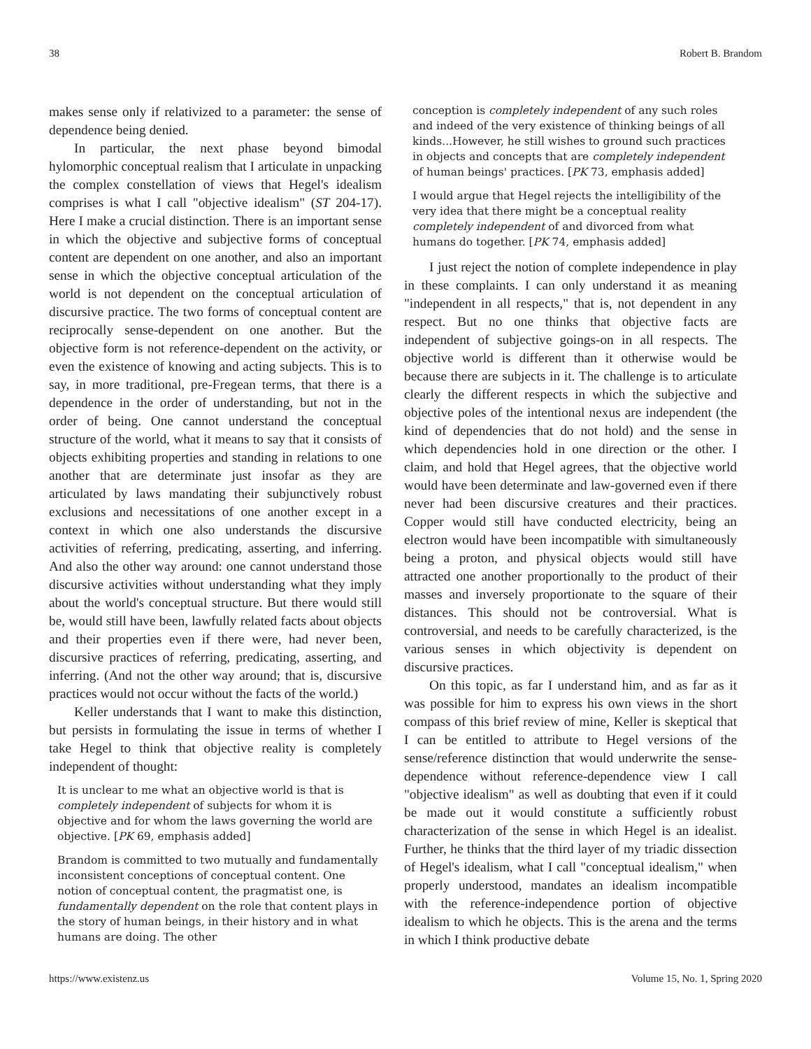38 Robert B. Brandom
makes sense only if relativized to a parameter: the sense of dependence being denied.
In particular, the next phase beyond bimodal hylomorphic conceptual realism that I articulate in unpacking the complex constellation of views that Hegel's idealism comprises is what I call "objective idealism" (ST 204-17). Here I make a crucial distinction. There is an important sense in which the objective and subjective forms of conceptual content are dependent on one another, and also an important sense in which the objective conceptual articulation of the world is not dependent on the conceptual articulation of discursive practice. The two forms of conceptual content are reciprocally sense-dependent on one another. But the objective form is not reference-dependent on the activity, or even the existence of knowing and acting subjects. This is to say, in more traditional, pre-Fregean terms, that there is a dependence in the order of understanding, but not in the order of being. One cannot understand the conceptual structure of the world, what it means to say that it consists of objects exhibiting properties and standing in relations to one another that are determinate just insofar as they are articulated by laws mandating their subjunctively robust exclusions and necessitations of one another except in a context in which one also understands the discursive activities of referring, predicating, asserting, and inferring. And also the other way around: one cannot understand those discursive activities without understanding what they imply about the world's conceptual structure. But there would still be, would still have been, lawfully related facts about objects and their properties even if there were, had never been, discursive practices of referring, predicating, asserting, and inferring. (And not the other way around; that is, discursive practices would not occur without the facts of the world.)
Keller understands that I want to make this distinction, but persists in formulating the issue in terms of whether I take Hegel to think that objective reality is completely independent of thought:
It is unclear to me what an objective world is that is completely independent of subjects for whom it is objective and for whom the laws governing the world are objective. [PK 69, emphasis added]
Brandom is committed to two mutually and fundamentally inconsistent conceptions of conceptual content. One notion of conceptual content, the pragmatist one, is fundamentally dependent on the role that content plays in the story of human beings, in their history and in what humans are doing. The other
conception is completely independent of any such roles and indeed of the very existence of thinking beings of all kinds...However, he still wishes to ground such practices in objects and concepts that are completely independent of human beings' practices. [PK 73, emphasis added]
I would argue that Hegel rejects the intelligibility of the very idea that there might be a conceptual reality completely independent of and divorced from what humans do together. [PK 74, emphasis added]
I just reject the notion of complete independence in play in these complaints. I can only understand it as meaning "independent in all respects," that is, not dependent in any respect. But no one thinks that objective facts are independent of subjective goings-on in all respects. The objective world is different than it otherwise would be because there are subjects in it. The challenge is to articulate clearly the different respects in which the subjective and objective poles of the intentional nexus are independent (the kind of dependencies that do not hold) and the sense in which dependencies hold in one direction or the other. I claim, and hold that Hegel agrees, that the objective world would have been determinate and law-governed even if there never had been discursive creatures and their practices. Copper would still have conducted electricity, being an electron would have been incompatible with simultaneously being a proton, and physical objects would still have attracted one another proportionally to the product of their masses and inversely proportionate to the square of their distances. This should not be controversial. What is controversial, and needs to be carefully characterized, is the various senses in which objectivity is dependent on discursive practices.
On this topic, as far I understand him, and as far as it was possible for him to express his own views in the short compass of this brief review of mine, Keller is skeptical that I can be entitled to attribute to Hegel versions of the sense/reference distinction that would underwrite the sense-dependence without reference-dependence view I call "objective idealism" as well as doubting that even if it could be made out it would constitute a sufficiently robust characterization of the sense in which Hegel is an idealist. Further, he thinks that the third layer of my triadic dissection of Hegel's idealism, what I call "conceptual idealism," when properly understood, mandates an idealism incompatible with the reference-independence portion of objective idealism to which he objects. This is the arena and the terms in which I think productive debate
https://www.existenz.us Volume 15, No. 1, Spring 2020